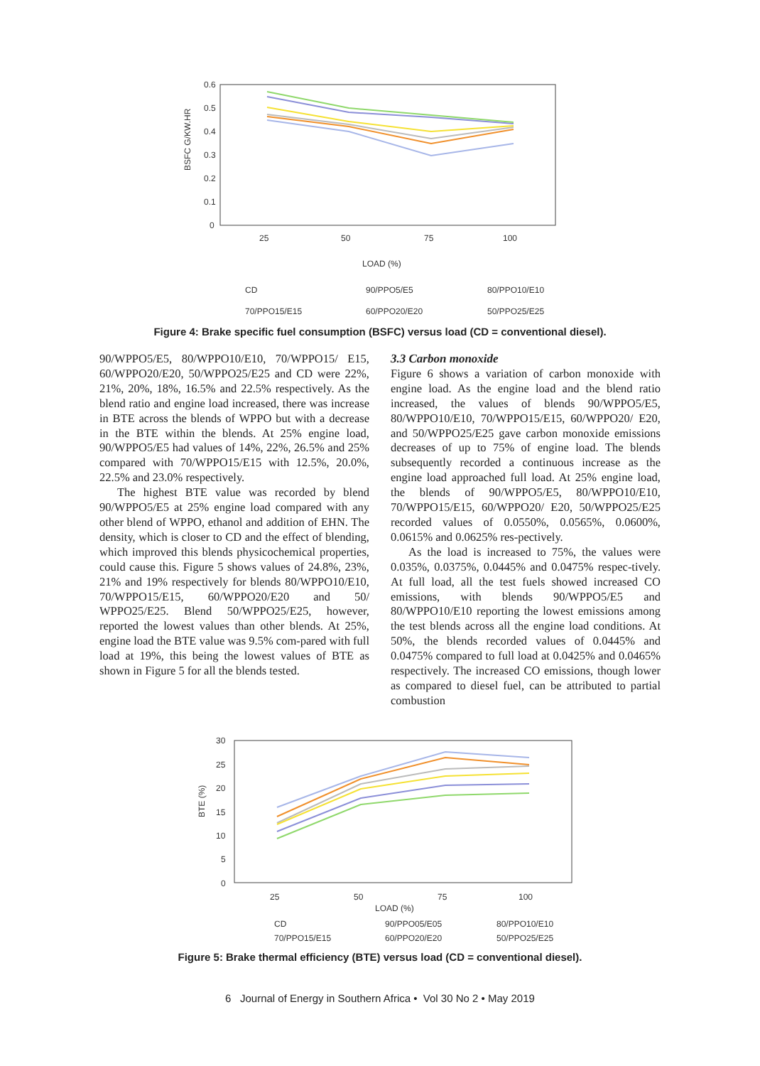0.6
0.5
0.4
0.3
0.2
0.1
0
BSFC G/KW.HR
25
50
75
100
LOAD (%)
CD
90/PPO5/E5
80/PPO10/E10
70/PPO15/E15
60/PPO20/E20
50/PPO25/E25
Figure 4: Brake specific fuel consumption (BSFC) versus load (CD = conventional diesel).
90/WPPO5/E5, 80/WPPO10/E10, 70/WPPO15/ E15, 60/WPPO20/E20, 50/WPPO25/E25 and CD were 22%, 21%, 20%, 18%, 16.5% and 22.5% respectively. As the blend ratio and engine load increased, there was increase in BTE across the blends of WPPO but with a decrease in the BTE within the blends. At 25% engine load, 90/WPPO5/E5 had values of 14%, 22%, 26.5% and 25% compared with 70/WPPO15/E15 with 12.5%, 20.0%, 22.5% and 23.0% respectively.
The highest BTE value was recorded by blend 90/WPPO5/E5 at 25% engine load compared with any other blend of WPPO, ethanol and addition of EHN. The density, which is closer to CD and the effect of blending, which improved this blends physicochemical properties, could cause this. Figure 5 shows values of 24.8%, 23%, 21% and 19% respectively for blends 80/WPPO10/E10, 70/WPPO15/E15, 60/WPPO20/E20 and 50/ WPPO25/E25. Blend 50/WPPO25/E25, however, reported the lowest values than other blends. At 25%, engine load the BTE value was 9.5% com-pared with full load at 19%, this being the lowest values of BTE as shown in Figure 5 for all the blends tested.
3.3 Carbon monoxide
Figure 6 shows a variation of carbon monoxide with engine load. As the engine load and the blend ratio increased, the values of blends 90/WPPO5/E5, 80/WPPO10/E10, 70/WPPO15/E15, 60/WPPO20/ E20, and 50/WPPO25/E25 gave carbon monoxide emissions decreases of up to 75% of engine load. The blends subsequently recorded a continuous increase as the engine load approached full load. At 25% engine load, the blends of 90/WPPO5/E5, 80/WPPO10/E10, 70/WPPO15/E15, 60/WPPO20/ E20, 50/WPPO25/E25 recorded values of 0.0550%, 0.0565%, 0.0600%, 0.0615% and 0.0625% res-pectively.
As the load is increased to 75%, the values were 0.035%, 0.0375%, 0.0445% and 0.0475% respec-tively. At full load, all the test fuels showed increased CO emissions, with blends 90/WPPO5/E5 and 80/WPPO10/E10 reporting the lowest emissions among the test blends across all the engine load conditions. At 50%, the blends recorded values of 0.0445% and 0.0475% compared to full load at 0.0425% and 0.0465% respectively. The increased CO emissions, though lower as compared to diesel fuel, can be attributed to partial combustion
30
25
20
15
10
5
0
BTE (%)
25
50
75
100
LOAD (%)
CD
90/PPO05/E05
80/PPO10/E10
70/PPO15/E15
60/PPO20/E20
50/PPO25/E25
Figure 5: Brake thermal efficiency (BTE) versus load (CD = conventional diesel).
6 Journal of Energy in Southern Africa • Vol 30 No 2 • May 2019